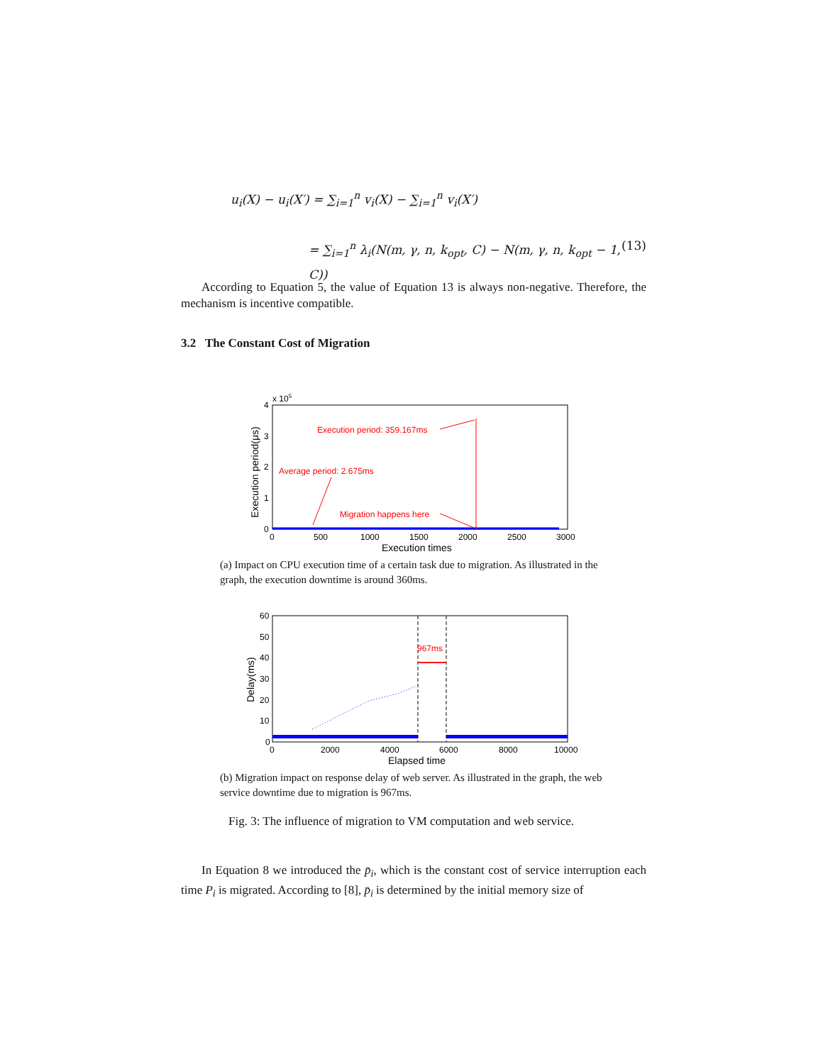u<sub>i</sub>(X) − u<sub>i</sub>(X′) = ∑<sub>i=1</sub><sup>n</sup> v<sub>i</sub>(X) − ∑<sub>i=1</sub><sup>n</sup> v<sub>i</sub>(X′)
= ∑<sub>i=1</sub><sup>n</sup> λ<sub>i</sub>(N(m, γ, n, k<sub>opt</sub>, C) − N(m, γ, n, k<sub>opt</sub> − 1, C)) (13)
According to Equation 5, the value of Equation 13 is always non-negative. Therefore, the mechanism is incentive compatible.
3.2 The Constant Cost of Migration
x 105
4
3
2
1
0
0
500
1000
1500
2000
2500
3000
Execution times
Execution period(μs)
Execution period: 359.167ms
Average period: 2.675ms
Migration happens here
(a) Impact on CPU execution time of a certain task due to migration. As illustrated in the graph, the execution downtime is around 360ms.
60
50
40
30
20
10
0
0
2000
4000
6000
8000
10000
Elapsed time
Delay(ms)
967ms
(b) Migration impact on response delay of web server. As illustrated in the graph, the web service downtime due to migration is 967ms.
Fig. 3: The influence of migration to VM computation and web service.
In Equation 8 we introduced the p̄<sub>i</sub>, which is the constant cost of service interruption each time P<sub>i</sub> is migrated. According to [8], p̄<sub>i</sub> is determined by the initial memory size of